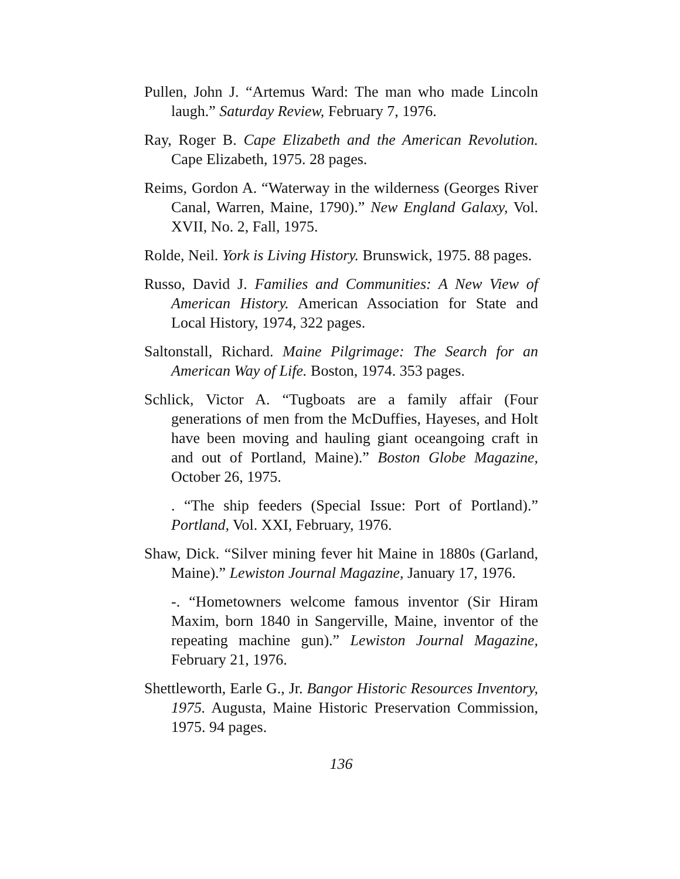Pullen, John J. “Artemus Ward: The man who made Lincoln laugh.” Saturday Review, February 7, 1976.
Ray, Roger B. Cape Elizabeth and the American Revolution. Cape Elizabeth, 1975. 28 pages.
Reims, Gordon A. “Waterway in the wilderness (Georges River Canal, Warren, Maine, 1790).” New England Galaxy, Vol. XVII, No. 2, Fall, 1975.
Rolde, Neil. York is Living History. Brunswick, 1975. 88 pages.
Russo, David J. Families and Communities: A New View of American History. American Association for State and Local History, 1974, 322 pages.
Saltonstall, Richard. Maine Pilgrimage: The Search for an American Way of Life. Boston, 1974. 353 pages.
Schlick, Victor A. “Tugboats are a family affair (Four generations of men from the McDuffies, Hayeses, and Holt have been moving and hauling giant oceangoing craft in and out of Portland, Maine).” Boston Globe Magazine, October 26, 1975.
. “The ship feeders (Special Issue: Port of Portland).” Portland, Vol. XXI, February, 1976.
Shaw, Dick. “Silver mining fever hit Maine in 1880s (Garland, Maine).” Lewiston Journal Magazine, January 17, 1976.
-. “Hometowners welcome famous inventor (Sir Hiram Maxim, born 1840 in Sangerville, Maine, inventor of the repeating machine gun).” Lewiston Journal Magazine, February 21, 1976.
Shettleworth, Earle G., Jr. Bangor Historic Resources Inventory, 1975. Augusta, Maine Historic Preservation Commission, 1975. 94 pages.
136